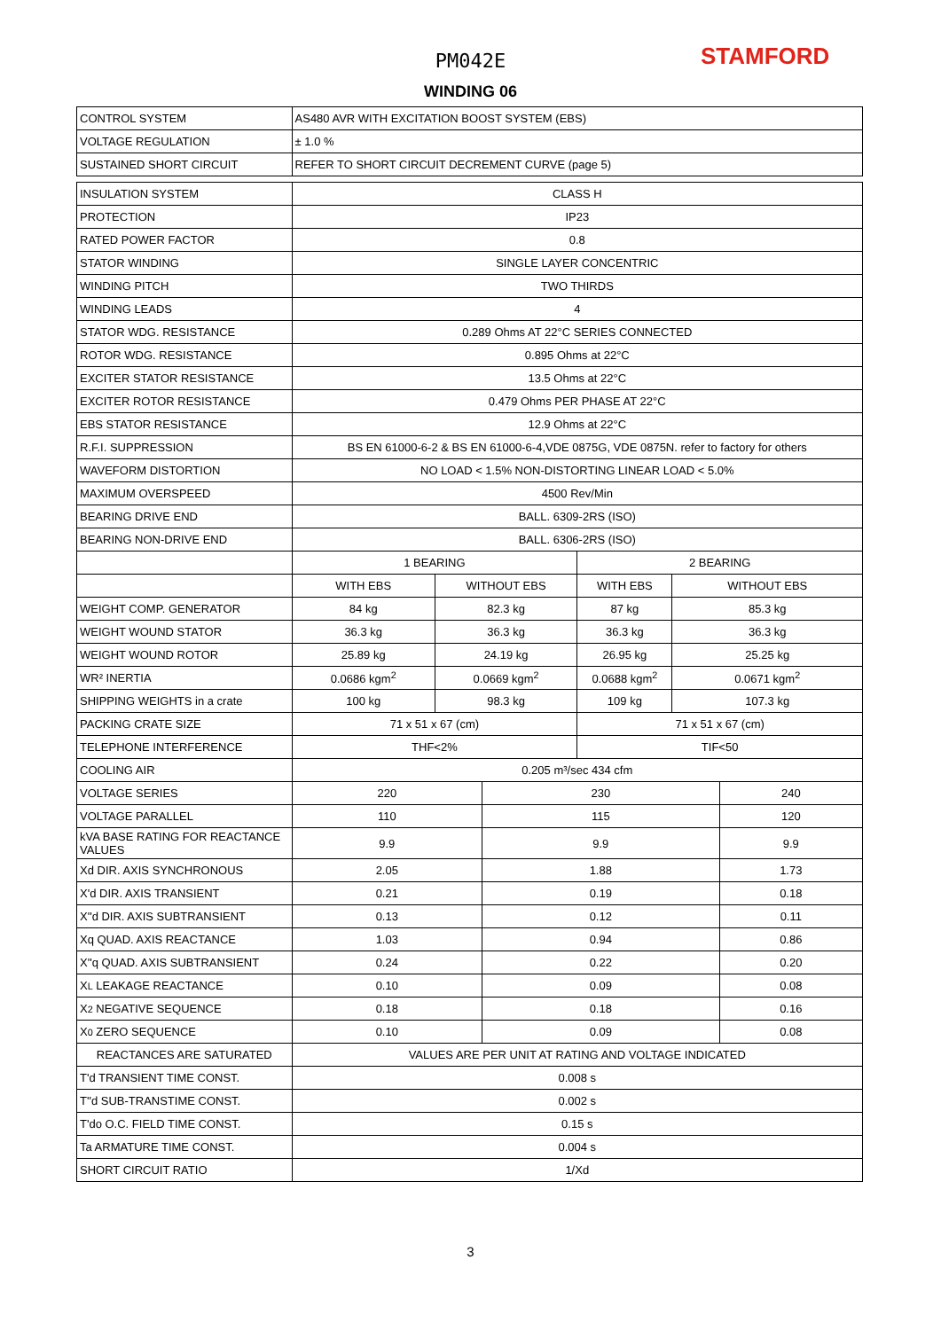PM042E STAMFORD
WINDING 06
| CONTROL SYSTEM | AS480 AVR WITH EXCITATION BOOST SYSTEM (EBS) | | | | | |
| VOLTAGE REGULATION | ± 1.0 % | | | | | |
| SUSTAINED SHORT CIRCUIT | REFER TO SHORT CIRCUIT DECREMENT CURVE (page 5) | | | | | |
| INSULATION SYSTEM | CLASS H | | | | | |
| PROTECTION | IP23 | | | | | |
| RATED POWER FACTOR | 0.8 | | | | | |
| STATOR WINDING | SINGLE LAYER CONCENTRIC | | | | | |
| WINDING PITCH | TWO THIRDS | | | | | |
| WINDING LEADS | 4 | | | | | |
| STATOR WDG. RESISTANCE | 0.289 Ohms AT 22°C SERIES CONNECTED | | | | | |
| ROTOR WDG. RESISTANCE | 0.895 Ohms at 22°C | | | | | |
| EXCITER STATOR RESISTANCE | 13.5 Ohms at 22°C | | | | | |
| EXCITER ROTOR RESISTANCE | 0.479 Ohms PER PHASE AT 22°C | | | | | |
| EBS STATOR RESISTANCE | 12.9 Ohms at 22°C | | | | | |
| R.F.I. SUPPRESSION | BS EN 61000-6-2 & BS EN 61000-6-4,VDE 0875G, VDE 0875N. refer to factory for others | | | | | |
| WAVEFORM DISTORTION | NO LOAD < 1.5% NON-DISTORTING LINEAR LOAD < 5.0% | | | | | |
| MAXIMUM OVERSPEED | 4500 Rev/Min | | | | | |
| BEARING DRIVE END | BALL. 6309-2RS (ISO) | | | | | |
| BEARING NON-DRIVE END | BALL. 6306-2RS (ISO) | | | | | |
| | 1 BEARING | | | 2 BEARING | | |
| | WITH EBS | WITHOUT EBS | | WITH EBS | WITHOUT EBS | |
| WEIGHT COMP. GENERATOR | 84 kg | 82.3 kg | | 87 kg | 85.3 kg | |
| WEIGHT WOUND STATOR | 36.3 kg | 36.3 kg | | 36.3 kg | 36.3 kg | |
| WEIGHT WOUND ROTOR | 25.89 kg | 24.19 kg | | 26.95 kg | 25.25 kg | |
| WR² INERTIA | 0.0686 kgm<sup>2</sup> | 0.0669 kgm<sup>2</sup> | | 0.0688 kgm<sup>2</sup> | 0.0671 kgm<sup>2</sup> | |
| SHIPPING WEIGHTS in a crate | 100 kg | 98.3 kg | | 109 kg | 107.3 kg | |
| PACKING CRATE SIZE | 71 x 51 x 67 (cm) | | | 71 x 51 x 67 (cm) | | |
| TELEPHONE INTERFERENCE | THF<2% | | | TIF<50 | | |
| COOLING AIR | 0.205 m³/sec 434 cfm | | | | | |
| VOLTAGE SERIES | 220 | | 230 | | | 240 |
| VOLTAGE PARALLEL | 110 | | 115 | | | 120 |
| kVA BASE RATING FOR REACTANCE VALUES | 9.9 | | 9.9 | | | 9.9 |
| Xd DIR. AXIS SYNCHRONOUS | 2.05 | | 1.88 | | | 1.73 |
| X'd DIR. AXIS TRANSIENT | 0.21 | | 0.19 | | | 0.18 |
| X''d DIR. AXIS SUBTRANSIENT | 0.13 | | 0.12 | | | 0.11 |
| Xq QUAD. AXIS REACTANCE | 1.03 | | 0.94 | | | 0.86 |
| X''q QUAD. AXIS SUBTRANSIENT | 0.24 | | 0.22 | | | 0.20 |
| X L LEAKAGE REACTANCE | 0.10 | | 0.09 | | | 0.08 |
| X 2 NEGATIVE SEQUENCE | 0.18 | | 0.18 | | | 0.16 |
| X 0 ZERO SEQUENCE | 0.10 | | 0.09 | | | 0.08 |
| REACTANCES ARE SATURATED | VALUES ARE PER UNIT AT RATING AND VOLTAGE INDICATED | | | | | |
| T'd TRANSIENT TIME CONST. | 0.008 s | | | | | |
| T''d SUB-TRANSTIME CONST. | 0.002 s | | | | | |
| T'do O.C. FIELD TIME CONST. | 0.15 s | | | | | |
| Ta ARMATURE TIME CONST. | 0.004 s | | | | | |
| SHORT CIRCUIT RATIO | 1/Xd | | | | | |
3